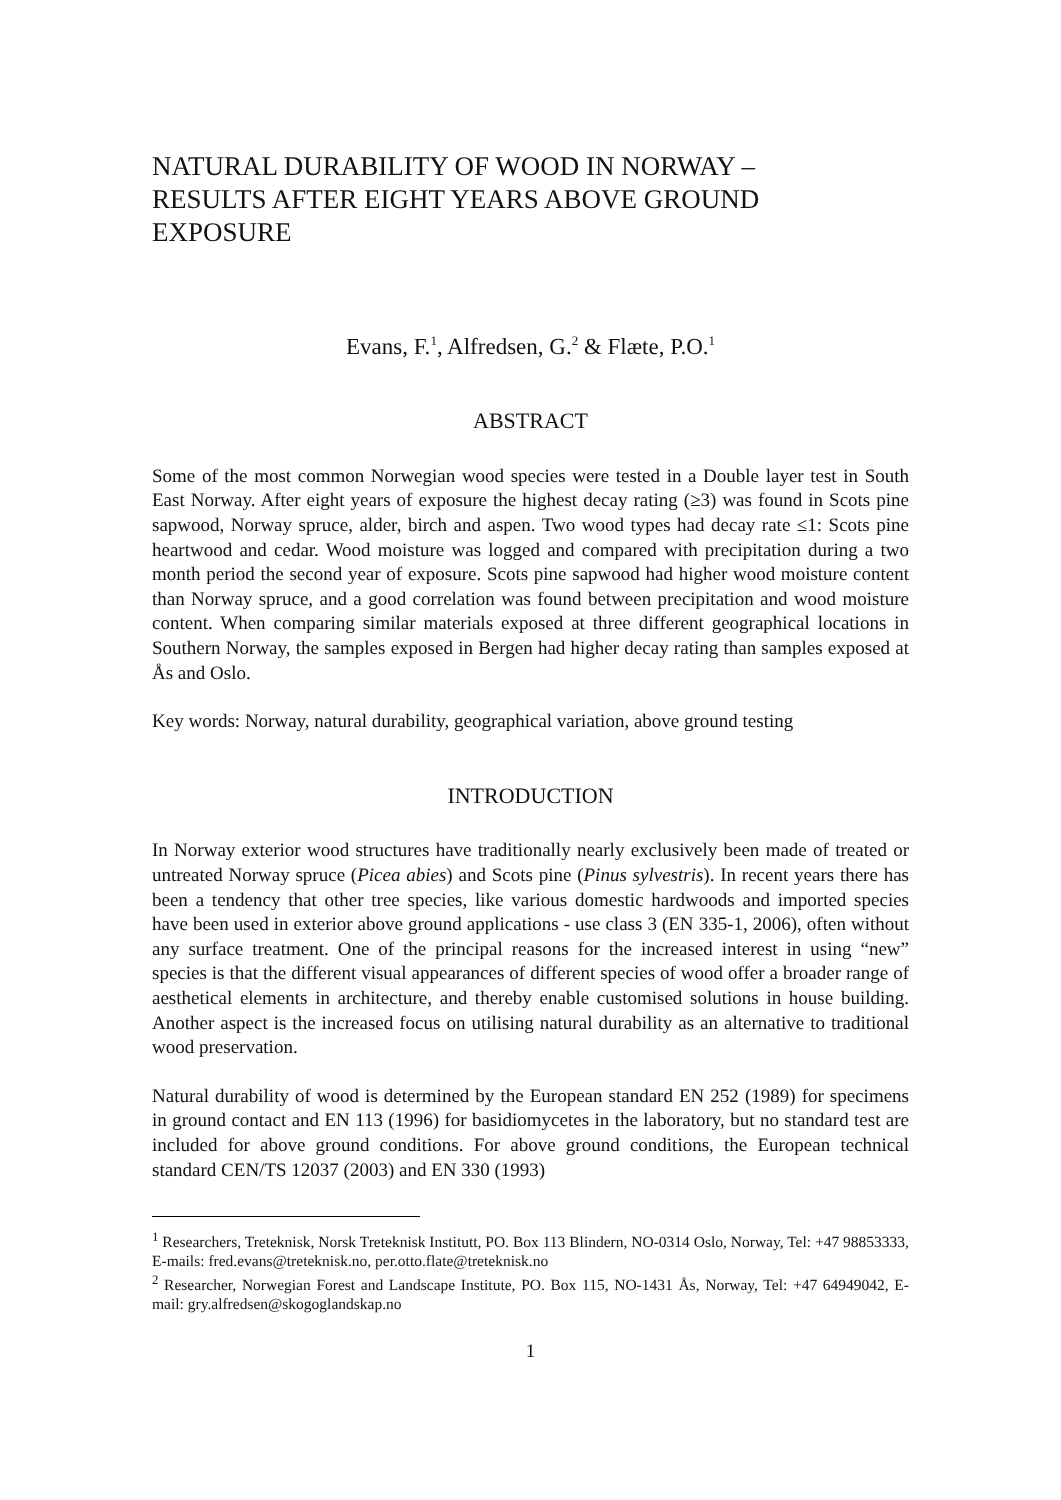NATURAL DURABILITY OF WOOD IN NORWAY –
RESULTS AFTER EIGHT YEARS ABOVE GROUND
EXPOSURE
Evans, F.<sup>1</sup>, Alfredsen, G.<sup>2</sup> & Flæte, P.O.<sup>1</sup>
ABSTRACT
Some of the most common Norwegian wood species were tested in a Double layer test in South East Norway. After eight years of exposure the highest decay rating (≥3) was found in Scots pine sapwood, Norway spruce, alder, birch and aspen. Two wood types had decay rate ≤1: Scots pine heartwood and cedar. Wood moisture was logged and compared with precipitation during a two month period the second year of exposure. Scots pine sapwood had higher wood moisture content than Norway spruce, and a good correlation was found between precipitation and wood moisture content. When comparing similar materials exposed at three different geographical locations in Southern Norway, the samples exposed in Bergen had higher decay rating than samples exposed at Ås and Oslo.
Key words: Norway, natural durability, geographical variation, above ground testing
INTRODUCTION
In Norway exterior wood structures have traditionally nearly exclusively been made of treated or untreated Norway spruce (Picea abies) and Scots pine (Pinus sylvestris). In recent years there has been a tendency that other tree species, like various domestic hardwoods and imported species have been used in exterior above ground applications - use class 3 (EN 335-1, 2006), often without any surface treatment. One of the principal reasons for the increased interest in using “new” species is that the different visual appearances of different species of wood offer a broader range of aesthetical elements in architecture, and thereby enable customised solutions in house building. Another aspect is the increased focus on utilising natural durability as an alternative to traditional wood preservation.
Natural durability of wood is determined by the European standard EN 252 (1989) for specimens in ground contact and EN 113 (1996) for basidiomycetes in the laboratory, but no standard test are included for above ground conditions. For above ground conditions, the European technical standard CEN/TS 12037 (2003) and EN 330 (1993)
<sup>1</sup> Researchers, Treteknisk, Norsk Treteknisk Institutt, PO. Box 113 Blindern, NO-0314 Oslo, Norway, Tel: +47 98853333, E-mails: fred.evans@treteknisk.no, per.otto.flate@treteknisk.no
<sup>2</sup> Researcher, Norwegian Forest and Landscape Institute, PO. Box 115, NO-1431 Ås, Norway, Tel: +47 64949042, E-mail: gry.alfredsen@skogoglandskap.no
1